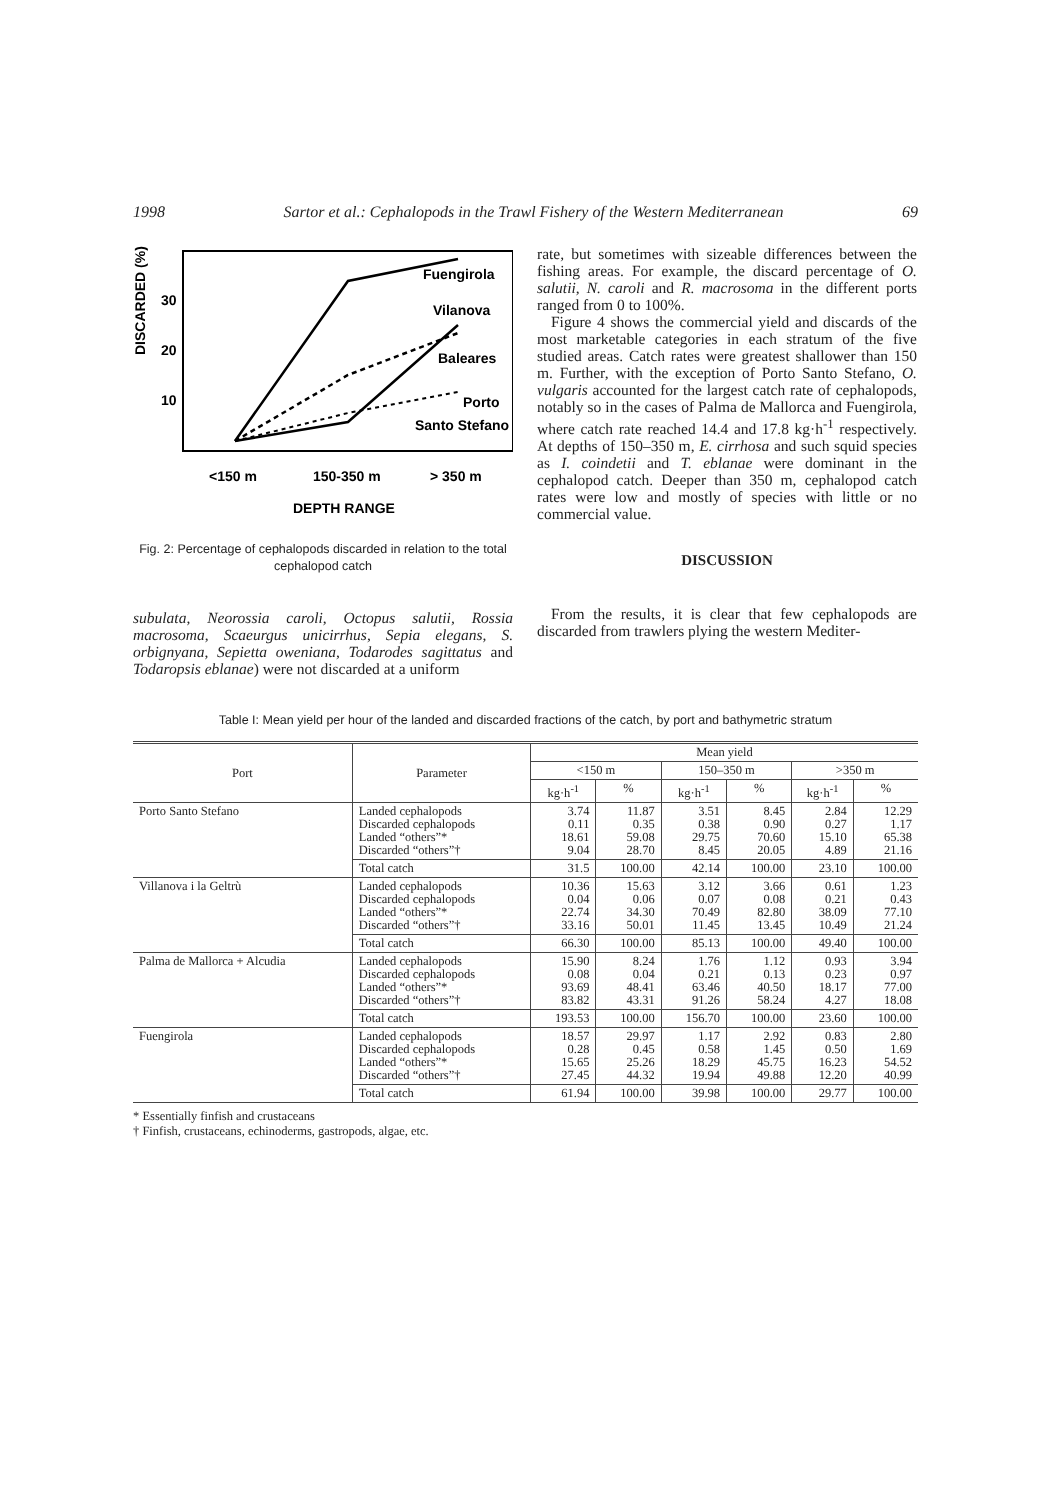1998 Sartor et al.: Cephalopods in the Trawl Fishery of the Western Mediterranean 69
DISCARDED (%)
30
20
10
Fuengirola
Vilanova
Baleares
Porto
Santo Stefano
<150 m
150-350 m
> 350 m
DEPTH RANGE
Fig. 2: Percentage of cephalopods discarded in relation to the total cephalopod catch
subulata, Neorossia caroli, Octopus salutii, Rossia macrosoma, Scaeurgus unicirrhus, Sepia elegans, S. orbignyana, Sepietta oweniana, Todarodes sagittatus and Todaropsis eblanae) were not discarded at a uniform
rate, but sometimes with sizeable differences between the fishing areas. For example, the discard percentage of O. salutii, N. caroli and R. macrosoma in the different ports ranged from 0 to 100%.
Figure 4 shows the commercial yield and discards of the most marketable categories in each stratum of the five studied areas. Catch rates were greatest shallower than 150 m. Further, with the exception of Porto Santo Stefano, O. vulgaris accounted for the largest catch rate of cephalopods, notably so in the cases of Palma de Mallorca and Fuengirola, where catch rate reached 14.4 and 17.8 kg·h<sup>-1</sup> respectively. At depths of 150–350 m, E. cirrhosa and such squid species as I. coindetii and T. eblanae were dominant in the cephalopod catch. Deeper than 350 m, cephalopod catch rates were low and mostly of species with little or no commercial value.
DISCUSSION
From the results, it is clear that few cephalopods are discarded from trawlers plying the western Mediter-
Table I: Mean yield per hour of the landed and discarded fractions of the catch, by port and bathymetric stratum
| Port | Parameter | Mean yield | | | | | |
| --- | --- | --- | --- | --- | --- | --- | --- |
| | | <150 m | | 150–350 m | | >350 m | |
| | | kg·h<sup>-1</sup> | % | kg·h<sup>-1</sup> | % | kg·h<sup>-1</sup> | % |
| Porto Santo Stefano | Landed cephalopods Discarded cephalopods Landed “others”* Discarded “others”† | 3.74 0.11 18.61 9.04 | 11.87 0.35 59.08 28.70 | 3.51 0.38 29.75 8.45 | 8.45 0.90 70.60 20.05 | 2.84 0.27 15.10 4.89 | 12.29 1.17 65.38 21.16 |
| | Total catch | 31.5 | 100.00 | 42.14 | 100.00 | 23.10 | 100.00 |
| Villanova i la Geltrù | Landed cephalopods Discarded cephalopods Landed “others”* Discarded “others”† | 10.36 0.04 22.74 33.16 | 15.63 0.06 34.30 50.01 | 3.12 0.07 70.49 11.45 | 3.66 0.08 82.80 13.45 | 0.61 0.21 38.09 10.49 | 1.23 0.43 77.10 21.24 |
| | Total catch | 66.30 | 100.00 | 85.13 | 100.00 | 49.40 | 100.00 |
| Palma de Mallorca + Alcudia | Landed cephalopods Discarded cephalopods Landed “others”* Discarded “others”† | 15.90 0.08 93.69 83.82 | 8.24 0.04 48.41 43.31 | 1.76 0.21 63.46 91.26 | 1.12 0.13 40.50 58.24 | 0.93 0.23 18.17 4.27 | 3.94 0.97 77.00 18.08 |
| | Total catch | 193.53 | 100.00 | 156.70 | 100.00 | 23.60 | 100.00 |
| Fuengirola | Landed cephalopods Discarded cephalopods Landed “others”* Discarded “others”† | 18.57 0.28 15.65 27.45 | 29.97 0.45 25.26 44.32 | 1.17 0.58 18.29 19.94 | 2.92 1.45 45.75 49.88 | 0.83 0.50 16.23 12.20 | 2.80 1.69 54.52 40.99 |
| | Total catch | 61.94 | 100.00 | 39.98 | 100.00 | 29.77 | 100.00 |
* Essentially finfish and crustaceans
† Finfish, crustaceans, echinoderms, gastropods, algae, etc.